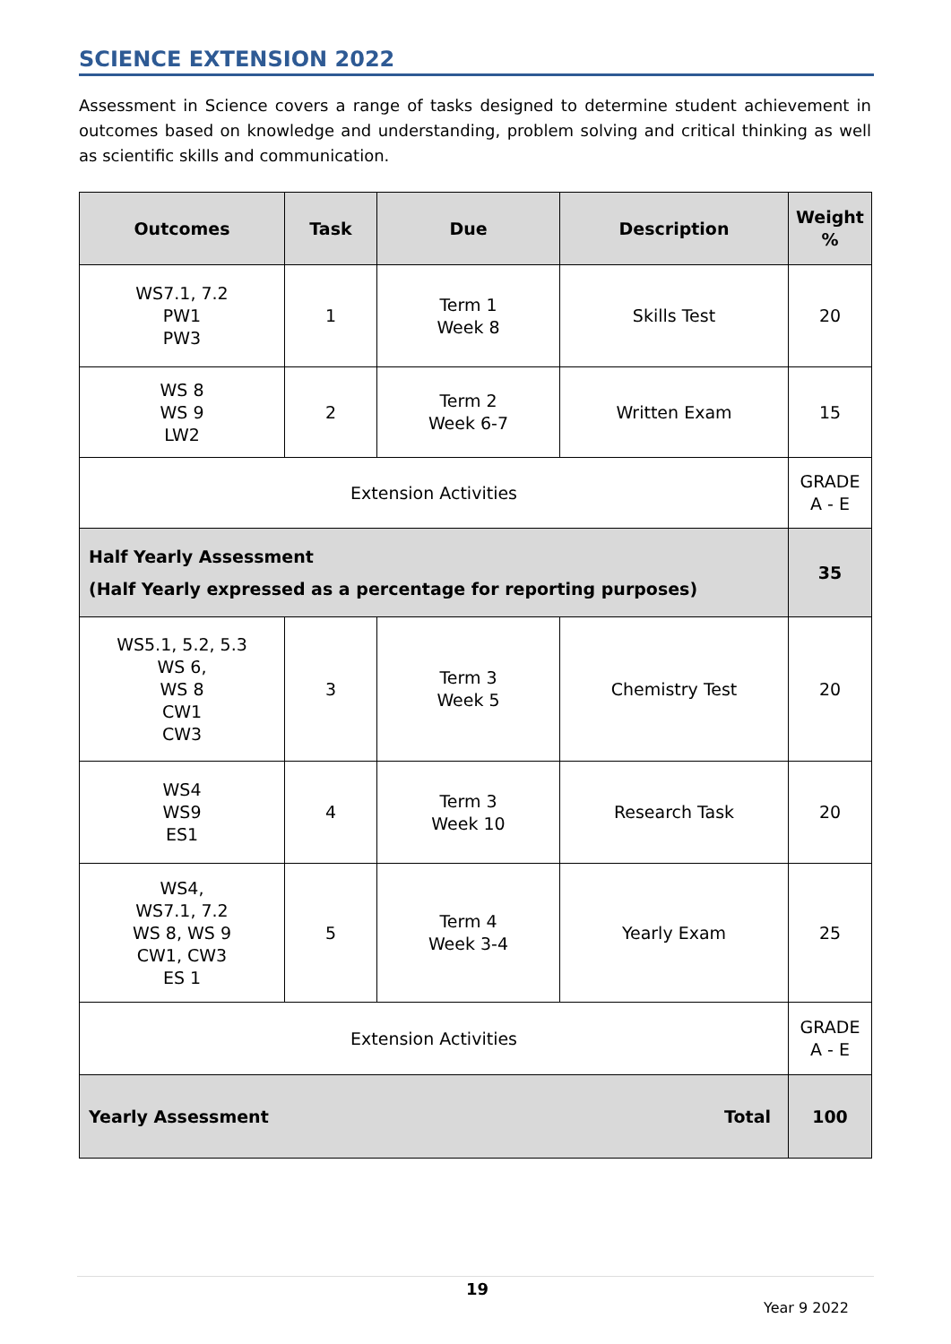SCIENCE EXTENSION 2022
Assessment in Science covers a range of tasks designed to determine student achievement in outcomes based on knowledge and understanding, problem solving and critical thinking as well as scientific skills and communication.
| Outcomes | Task | Due | Description | Weight % |
| --- | --- | --- | --- | --- |
| WS7.1, 7.2 PW1 PW3 | 1 | Term 1 Week 8 | Skills Test | 20 |
| WS 8 WS 9 LW2 | 2 | Term 2 Week 6-7 | Written Exam | 15 |
| Extension Activities | | | | GRADE A - E |
| Half Yearly Assessment (Half Yearly expressed as a percentage for reporting purposes) | | | | 35 |
| WS5.1, 5.2, 5.3 WS 6, WS 8 CW1 CW3 | 3 | Term 3 Week 5 | Chemistry Test | 20 |
| WS4 WS9 ES1 | 4 | Term 3 Week 10 | Research Task | 20 |
| WS4, WS7.1, 7.2 WS 8, WS 9 CW1, CW3 ES 1 | 5 | Term 4 Week 3-4 | Yearly Exam | 25 |
| Extension Activities | | | | GRADE A - E |
| Yearly Assessment Total | | | | 100 |
19
Year 9 2022